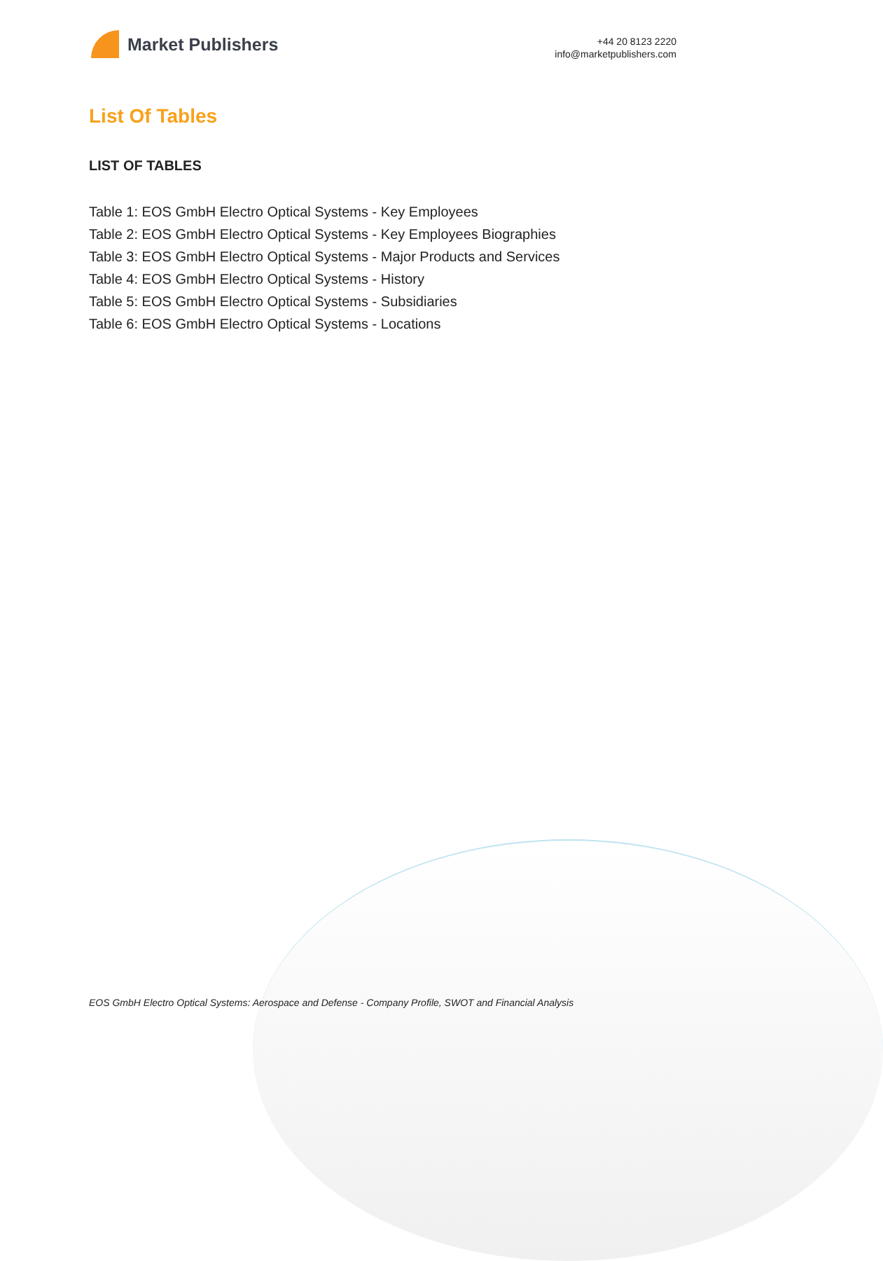Market Publishers
+44 20 8123 2220
info@marketpublishers.com
List Of Tables
LIST OF TABLES
Table 1: EOS GmbH Electro Optical Systems - Key Employees
Table 2: EOS GmbH Electro Optical Systems - Key Employees Biographies
Table 3: EOS GmbH Electro Optical Systems - Major Products and Services
Table 4: EOS GmbH Electro Optical Systems - History
Table 5: EOS GmbH Electro Optical Systems - Subsidiaries
Table 6: EOS GmbH Electro Optical Systems - Locations
EOS GmbH Electro Optical Systems: Aerospace and Defense - Company Profile, SWOT and Financial Analysis